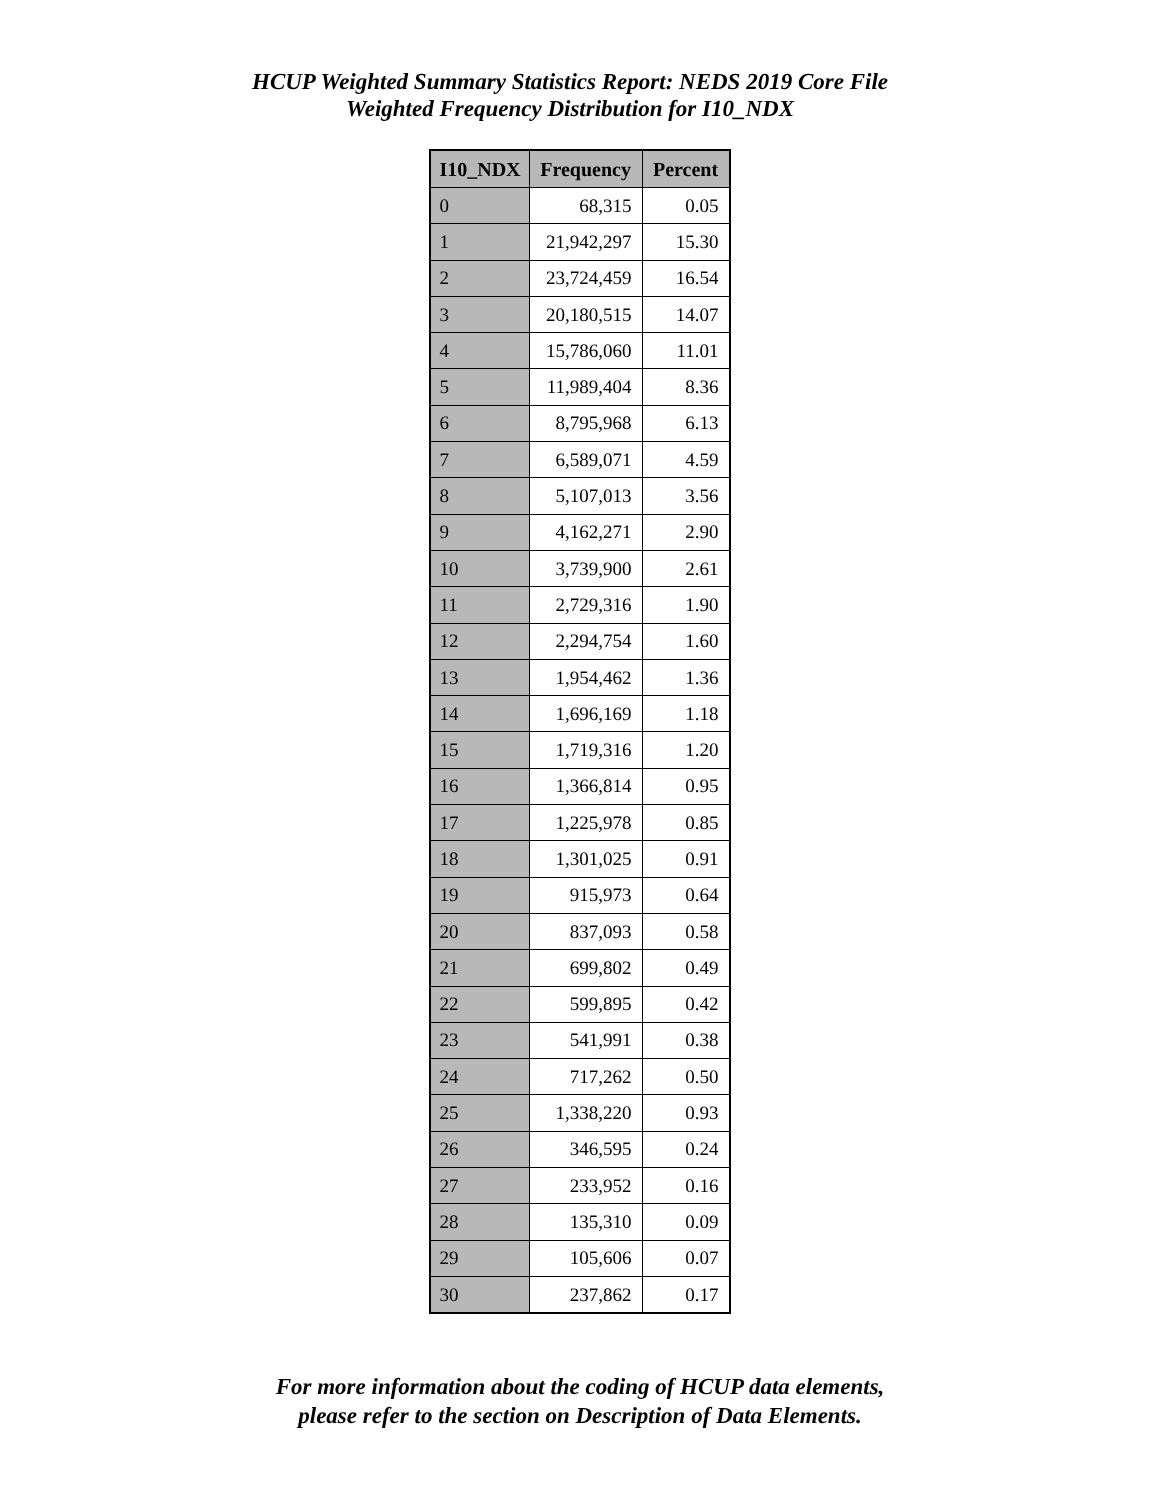HCUP Weighted Summary Statistics Report: NEDS 2019 Core File
Weighted Frequency Distribution for I10_NDX
| I10_NDX | Frequency | Percent |
| --- | --- | --- |
| 0 | 68,315 | 0.05 |
| 1 | 21,942,297 | 15.30 |
| 2 | 23,724,459 | 16.54 |
| 3 | 20,180,515 | 14.07 |
| 4 | 15,786,060 | 11.01 |
| 5 | 11,989,404 | 8.36 |
| 6 | 8,795,968 | 6.13 |
| 7 | 6,589,071 | 4.59 |
| 8 | 5,107,013 | 3.56 |
| 9 | 4,162,271 | 2.90 |
| 10 | 3,739,900 | 2.61 |
| 11 | 2,729,316 | 1.90 |
| 12 | 2,294,754 | 1.60 |
| 13 | 1,954,462 | 1.36 |
| 14 | 1,696,169 | 1.18 |
| 15 | 1,719,316 | 1.20 |
| 16 | 1,366,814 | 0.95 |
| 17 | 1,225,978 | 0.85 |
| 18 | 1,301,025 | 0.91 |
| 19 | 915,973 | 0.64 |
| 20 | 837,093 | 0.58 |
| 21 | 699,802 | 0.49 |
| 22 | 599,895 | 0.42 |
| 23 | 541,991 | 0.38 |
| 24 | 717,262 | 0.50 |
| 25 | 1,338,220 | 0.93 |
| 26 | 346,595 | 0.24 |
| 27 | 233,952 | 0.16 |
| 28 | 135,310 | 0.09 |
| 29 | 105,606 | 0.07 |
| 30 | 237,862 | 0.17 |
For more information about the coding of HCUP data elements,
please refer to the section on Description of Data Elements.